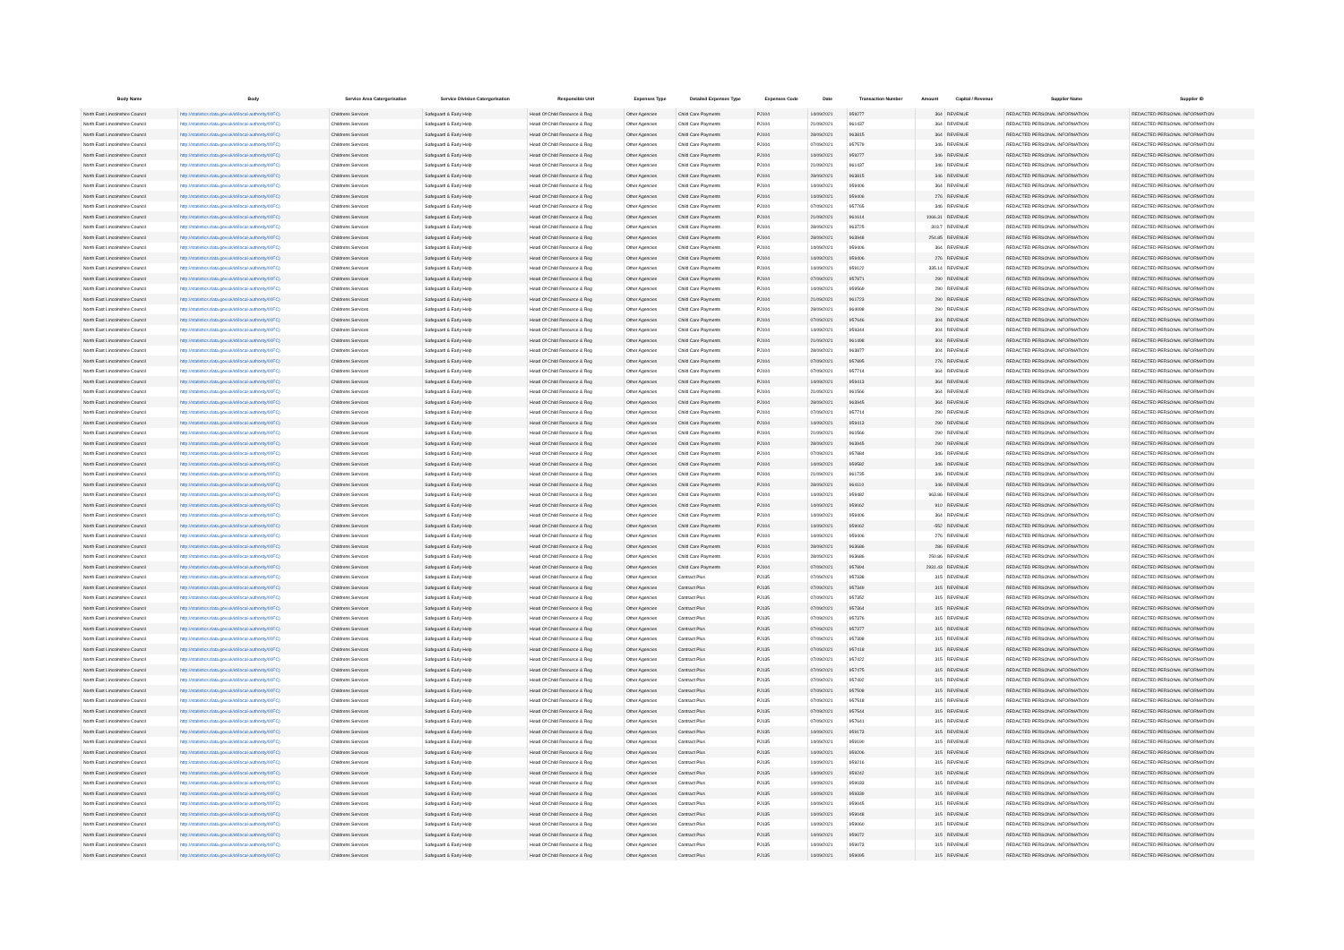| Body Name | Body | Service Area Catergorisation | Service Division Catergorisation | Responsible Unit | Expenses Type | Detailed Expenses Type | Expenses Code | Date | Transaction Number | Amount | Capital / Revenue | Supplier Name | Supplier ID |
| --- | --- | --- | --- | --- | --- | --- | --- | --- | --- | --- | --- | --- | --- |
| North East Lincolnshire Council | http://statistics.data.gov.uk/id/local-authority/00FC) | Childrens Services | Safeguard & Early Help | Head Of Child Resource & Reg | Other Agencies | Child Care Payments | PJ104 | 14/09/2021 | 959277 | 364 | REVENUE | REDACTED PERSONAL INFORMATION | REDACTED PERSONAL INFORMATION |
| North East Lincolnshire Council | http://statistics.data.gov.uk/id/local-authority/00FC) | Childrens Services | Safeguard & Early Help | Head Of Child Resource & Reg | Other Agencies | Child Care Payments | PJ104 | 21/09/2021 | 961437 | 364 | REVENUE | REDACTED PERSONAL INFORMATION | REDACTED PERSONAL INFORMATION |
| North East Lincolnshire Council | http://statistics.data.gov.uk/id/local-authority/00FC) | Childrens Services | Safeguard & Early Help | Head Of Child Resource & Reg | Other Agencies | Child Care Payments | PJ104 | 28/09/2021 | 963815 | 364 | REVENUE | REDACTED PERSONAL INFORMATION | REDACTED PERSONAL INFORMATION |
| North East Lincolnshire Council | http://statistics.data.gov.uk/id/local-authority/00FC) | Childrens Services | Safeguard & Early Help | Head Of Child Resource & Reg | Other Agencies | Child Care Payments | PJ104 | 07/09/2021 | 957579 | 346 | REVENUE | REDACTED PERSONAL INFORMATION | REDACTED PERSONAL INFORMATION |
| North East Lincolnshire Council | http://statistics.data.gov.uk/id/local-authority/00FC) | Childrens Services | Safeguard & Early Help | Head Of Child Resource & Reg | Other Agencies | Child Care Payments | PJ104 | 14/09/2021 | 959277 | 346 | REVENUE | REDACTED PERSONAL INFORMATION | REDACTED PERSONAL INFORMATION |
| North East Lincolnshire Council | http://statistics.data.gov.uk/id/local-authority/00FC) | Childrens Services | Safeguard & Early Help | Head Of Child Resource & Reg | Other Agencies | Child Care Payments | PJ104 | 21/09/2021 | 961437 | 346 | REVENUE | REDACTED PERSONAL INFORMATION | REDACTED PERSONAL INFORMATION |
| North East Lincolnshire Council | http://statistics.data.gov.uk/id/local-authority/00FC) | Childrens Services | Safeguard & Early Help | Head Of Child Resource & Reg | Other Agencies | Child Care Payments | PJ104 | 28/09/2021 | 963815 | 346 | REVENUE | REDACTED PERSONAL INFORMATION | REDACTED PERSONAL INFORMATION |
| North East Lincolnshire Council | http://statistics.data.gov.uk/id/local-authority/00FC) | Childrens Services | Safeguard & Early Help | Head Of Child Resource & Reg | Other Agencies | Child Care Payments | PJ104 | 14/09/2021 | 959406 | 364 | REVENUE | REDACTED PERSONAL INFORMATION | REDACTED PERSONAL INFORMATION |
| North East Lincolnshire Council | http://statistics.data.gov.uk/id/local-authority/00FC) | Childrens Services | Safeguard & Early Help | Head Of Child Resource & Reg | Other Agencies | Child Care Payments | PJ104 | 14/09/2021 | 959406 | 276 | REVENUE | REDACTED PERSONAL INFORMATION | REDACTED PERSONAL INFORMATION |
| North East Lincolnshire Council | http://statistics.data.gov.uk/id/local-authority/00FC) | Childrens Services | Safeguard & Early Help | Head Of Child Resource & Reg | Other Agencies | Child Care Payments | PJ104 | 07/09/2021 | 957765 | 346 | REVENUE | REDACTED PERSONAL INFORMATION | REDACTED PERSONAL INFORMATION |
| North East Lincolnshire Council | http://statistics.data.gov.uk/id/local-authority/00FC) | Childrens Services | Safeguard & Early Help | Head Of Child Resource & Reg | Other Agencies | Child Care Payments | PJ104 | 21/09/2021 | 961614 | 1066.31 | REVENUE | REDACTED PERSONAL INFORMATION | REDACTED PERSONAL INFORMATION |
| North East Lincolnshire Council | http://statistics.data.gov.uk/id/local-authority/00FC) | Childrens Services | Safeguard & Early Help | Head Of Child Resource & Reg | Other Agencies | Child Care Payments | PJ104 | 28/09/2021 | 963725 | 303.7 | REVENUE | REDACTED PERSONAL INFORMATION | REDACTED PERSONAL INFORMATION |
| North East Lincolnshire Council | http://statistics.data.gov.uk/id/local-authority/00FC) | Childrens Services | Safeguard & Early Help | Head Of Child Resource & Reg | Other Agencies | Child Care Payments | PJ104 | 28/09/2021 | 963948 | 254.85 | REVENUE | REDACTED PERSONAL INFORMATION | REDACTED PERSONAL INFORMATION |
| North East Lincolnshire Council | http://statistics.data.gov.uk/id/local-authority/00FC) | Childrens Services | Safeguard & Early Help | Head Of Child Resource & Reg | Other Agencies | Child Care Payments | PJ104 | 14/09/2021 | 959406 | 364 | REVENUE | REDACTED PERSONAL INFORMATION | REDACTED PERSONAL INFORMATION |
| North East Lincolnshire Council | http://statistics.data.gov.uk/id/local-authority/00FC) | Childrens Services | Safeguard & Early Help | Head Of Child Resource & Reg | Other Agencies | Child Care Payments | PJ104 | 14/09/2021 | 959406 | 276 | REVENUE | REDACTED PERSONAL INFORMATION | REDACTED PERSONAL INFORMATION |
| North East Lincolnshire Council | http://statistics.data.gov.uk/id/local-authority/00FC) | Childrens Services | Safeguard & Early Help | Head Of Child Resource & Reg | Other Agencies | Child Care Payments | PJ104 | 14/09/2021 | 959122 | 335.14 | REVENUE | REDACTED PERSONAL INFORMATION | REDACTED PERSONAL INFORMATION |
| North East Lincolnshire Council | http://statistics.data.gov.uk/id/local-authority/00FC) | Childrens Services | Safeguard & Early Help | Head Of Child Resource & Reg | Other Agencies | Child Care Payments | PJ104 | 07/09/2021 | 957871 | 290 | REVENUE | REDACTED PERSONAL INFORMATION | REDACTED PERSONAL INFORMATION |
| North East Lincolnshire Council | http://statistics.data.gov.uk/id/local-authority/00FC) | Childrens Services | Safeguard & Early Help | Head Of Child Resource & Reg | Other Agencies | Child Care Payments | PJ104 | 14/09/2021 | 959569 | 290 | REVENUE | REDACTED PERSONAL INFORMATION | REDACTED PERSONAL INFORMATION |
| North East Lincolnshire Council | http://statistics.data.gov.uk/id/local-authority/00FC) | Childrens Services | Safeguard & Early Help | Head Of Child Resource & Reg | Other Agencies | Child Care Payments | PJ104 | 21/09/2021 | 961723 | 290 | REVENUE | REDACTED PERSONAL INFORMATION | REDACTED PERSONAL INFORMATION |
| North East Lincolnshire Council | http://statistics.data.gov.uk/id/local-authority/00FC) | Childrens Services | Safeguard & Early Help | Head Of Child Resource & Reg | Other Agencies | Child Care Payments | PJ104 | 28/09/2021 | 964098 | 290 | REVENUE | REDACTED PERSONAL INFORMATION | REDACTED PERSONAL INFORMATION |
| North East Lincolnshire Council | http://statistics.data.gov.uk/id/local-authority/00FC) | Childrens Services | Safeguard & Early Help | Head Of Child Resource & Reg | Other Agencies | Child Care Payments | PJ104 | 07/09/2021 | 957646 | 304 | REVENUE | REDACTED PERSONAL INFORMATION | REDACTED PERSONAL INFORMATION |
| North East Lincolnshire Council | http://statistics.data.gov.uk/id/local-authority/00FC) | Childrens Services | Safeguard & Early Help | Head Of Child Resource & Reg | Other Agencies | Child Care Payments | PJ104 | 14/09/2021 | 959344 | 304 | REVENUE | REDACTED PERSONAL INFORMATION | REDACTED PERSONAL INFORMATION |
| North East Lincolnshire Council | http://statistics.data.gov.uk/id/local-authority/00FC) | Childrens Services | Safeguard & Early Help | Head Of Child Resource & Reg | Other Agencies | Child Care Payments | PJ104 | 21/09/2021 | 961498 | 304 | REVENUE | REDACTED PERSONAL INFORMATION | REDACTED PERSONAL INFORMATION |
| North East Lincolnshire Council | http://statistics.data.gov.uk/id/local-authority/00FC) | Childrens Services | Safeguard & Early Help | Head Of Child Resource & Reg | Other Agencies | Child Care Payments | PJ104 | 28/09/2021 | 963877 | 304 | REVENUE | REDACTED PERSONAL INFORMATION | REDACTED PERSONAL INFORMATION |
| North East Lincolnshire Council | http://statistics.data.gov.uk/id/local-authority/00FC) | Childrens Services | Safeguard & Early Help | Head Of Child Resource & Reg | Other Agencies | Child Care Payments | PJ104 | 07/09/2021 | 957895 | 276 | REVENUE | REDACTED PERSONAL INFORMATION | REDACTED PERSONAL INFORMATION |
| North East Lincolnshire Council | http://statistics.data.gov.uk/id/local-authority/00FC) | Childrens Services | Safeguard & Early Help | Head Of Child Resource & Reg | Other Agencies | Child Care Payments | PJ104 | 07/09/2021 | 957714 | 364 | REVENUE | REDACTED PERSONAL INFORMATION | REDACTED PERSONAL INFORMATION |
| North East Lincolnshire Council | http://statistics.data.gov.uk/id/local-authority/00FC) | Childrens Services | Safeguard & Early Help | Head Of Child Resource & Reg | Other Agencies | Child Care Payments | PJ104 | 14/09/2021 | 959413 | 364 | REVENUE | REDACTED PERSONAL INFORMATION | REDACTED PERSONAL INFORMATION |
| North East Lincolnshire Council | http://statistics.data.gov.uk/id/local-authority/00FC) | Childrens Services | Safeguard & Early Help | Head Of Child Resource & Reg | Other Agencies | Child Care Payments | PJ104 | 21/09/2021 | 961566 | 364 | REVENUE | REDACTED PERSONAL INFORMATION | REDACTED PERSONAL INFORMATION |
| North East Lincolnshire Council | http://statistics.data.gov.uk/id/local-authority/00FC) | Childrens Services | Safeguard & Early Help | Head Of Child Resource & Reg | Other Agencies | Child Care Payments | PJ104 | 28/09/2021 | 963945 | 364 | REVENUE | REDACTED PERSONAL INFORMATION | REDACTED PERSONAL INFORMATION |
| North East Lincolnshire Council | http://statistics.data.gov.uk/id/local-authority/00FC) | Childrens Services | Safeguard & Early Help | Head Of Child Resource & Reg | Other Agencies | Child Care Payments | PJ104 | 07/09/2021 | 957714 | 290 | REVENUE | REDACTED PERSONAL INFORMATION | REDACTED PERSONAL INFORMATION |
| North East Lincolnshire Council | http://statistics.data.gov.uk/id/local-authority/00FC) | Childrens Services | Safeguard & Early Help | Head Of Child Resource & Reg | Other Agencies | Child Care Payments | PJ104 | 14/09/2021 | 959413 | 290 | REVENUE | REDACTED PERSONAL INFORMATION | REDACTED PERSONAL INFORMATION |
| North East Lincolnshire Council | http://statistics.data.gov.uk/id/local-authority/00FC) | Childrens Services | Safeguard & Early Help | Head Of Child Resource & Reg | Other Agencies | Child Care Payments | PJ104 | 21/09/2021 | 961566 | 290 | REVENUE | REDACTED PERSONAL INFORMATION | REDACTED PERSONAL INFORMATION |
| North East Lincolnshire Council | http://statistics.data.gov.uk/id/local-authority/00FC) | Childrens Services | Safeguard & Early Help | Head Of Child Resource & Reg | Other Agencies | Child Care Payments | PJ104 | 28/09/2021 | 963945 | 290 | REVENUE | REDACTED PERSONAL INFORMATION | REDACTED PERSONAL INFORMATION |
| North East Lincolnshire Council | http://statistics.data.gov.uk/id/local-authority/00FC) | Childrens Services | Safeguard & Early Help | Head Of Child Resource & Reg | Other Agencies | Child Care Payments | PJ104 | 07/09/2021 | 957884 | 346 | REVENUE | REDACTED PERSONAL INFORMATION | REDACTED PERSONAL INFORMATION |
| North East Lincolnshire Council | http://statistics.data.gov.uk/id/local-authority/00FC) | Childrens Services | Safeguard & Early Help | Head Of Child Resource & Reg | Other Agencies | Child Care Payments | PJ104 | 14/09/2021 | 959582 | 346 | REVENUE | REDACTED PERSONAL INFORMATION | REDACTED PERSONAL INFORMATION |
| North East Lincolnshire Council | http://statistics.data.gov.uk/id/local-authority/00FC) | Childrens Services | Safeguard & Early Help | Head Of Child Resource & Reg | Other Agencies | Child Care Payments | PJ104 | 21/09/2021 | 961735 | 346 | REVENUE | REDACTED PERSONAL INFORMATION | REDACTED PERSONAL INFORMATION |
| North East Lincolnshire Council | http://statistics.data.gov.uk/id/local-authority/00FC) | Childrens Services | Safeguard & Early Help | Head Of Child Resource & Reg | Other Agencies | Child Care Payments | PJ104 | 28/09/2021 | 964110 | 346 | REVENUE | REDACTED PERSONAL INFORMATION | REDACTED PERSONAL INFORMATION |
| North East Lincolnshire Council | http://statistics.data.gov.uk/id/local-authority/00FC) | Childrens Services | Safeguard & Early Help | Head Of Child Resource & Reg | Other Agencies | Child Care Payments | PJ104 | 14/09/2021 | 959482 | 963.86 | REVENUE | REDACTED PERSONAL INFORMATION | REDACTED PERSONAL INFORMATION |
| North East Lincolnshire Council | http://statistics.data.gov.uk/id/local-authority/00FC) | Childrens Services | Safeguard & Early Help | Head Of Child Resource & Reg | Other Agencies | Child Care Payments | PJ104 | 14/09/2021 | 959062 | 910 | REVENUE | REDACTED PERSONAL INFORMATION | REDACTED PERSONAL INFORMATION |
| North East Lincolnshire Council | http://statistics.data.gov.uk/id/local-authority/00FC) | Childrens Services | Safeguard & Early Help | Head Of Child Resource & Reg | Other Agencies | Child Care Payments | PJ104 | 14/09/2021 | 959406 | 364 | REVENUE | REDACTED PERSONAL INFORMATION | REDACTED PERSONAL INFORMATION |
| North East Lincolnshire Council | http://statistics.data.gov.uk/id/local-authority/00FC) | Childrens Services | Safeguard & Early Help | Head Of Child Resource & Reg | Other Agencies | Child Care Payments | PJ104 | 14/09/2021 | 959062 | -552 | REVENUE | REDACTED PERSONAL INFORMATION | REDACTED PERSONAL INFORMATION |
| North East Lincolnshire Council | http://statistics.data.gov.uk/id/local-authority/00FC) | Childrens Services | Safeguard & Early Help | Head Of Child Resource & Reg | Other Agencies | Child Care Payments | PJ104 | 14/09/2021 | 959406 | 276 | REVENUE | REDACTED PERSONAL INFORMATION | REDACTED PERSONAL INFORMATION |
| North East Lincolnshire Council | http://statistics.data.gov.uk/id/local-authority/00FC) | Childrens Services | Safeguard & Early Help | Head Of Child Resource & Reg | Other Agencies | Child Care Payments | PJ104 | 28/09/2021 | 963686 | 286 | REVENUE | REDACTED PERSONAL INFORMATION | REDACTED PERSONAL INFORMATION |
| North East Lincolnshire Council | http://statistics.data.gov.uk/id/local-authority/00FC) | Childrens Services | Safeguard & Early Help | Head Of Child Resource & Reg | Other Agencies | Child Care Payments | PJ104 | 28/09/2021 | 963686 | 250.86 | REVENUE | REDACTED PERSONAL INFORMATION | REDACTED PERSONAL INFORMATION |
| North East Lincolnshire Council | http://statistics.data.gov.uk/id/local-authority/00FC) | Childrens Services | Safeguard & Early Help | Head Of Child Resource & Reg | Other Agencies | Child Care Payments | PJ104 | 07/09/2021 | 957894 | 2931.43 | REVENUE | REDACTED PERSONAL INFORMATION | REDACTED PERSONAL INFORMATION |
| North East Lincolnshire Council | http://statistics.data.gov.uk/id/local-authority/00FC) | Childrens Services | Safeguard & Early Help | Head Of Child Resource & Reg | Other Agencies | Contract Plus | PJ135 | 07/09/2021 | 957338 | 315 | REVENUE | REDACTED PERSONAL INFORMATION | REDACTED PERSONAL INFORMATION |
| North East Lincolnshire Council | http://statistics.data.gov.uk/id/local-authority/00FC) | Childrens Services | Safeguard & Early Help | Head Of Child Resource & Reg | Other Agencies | Contract Plus | PJ135 | 07/09/2021 | 957349 | 315 | REVENUE | REDACTED PERSONAL INFORMATION | REDACTED PERSONAL INFORMATION |
| North East Lincolnshire Council | http://statistics.data.gov.uk/id/local-authority/00FC) | Childrens Services | Safeguard & Early Help | Head Of Child Resource & Reg | Other Agencies | Contract Plus | PJ135 | 07/09/2021 | 957352 | 315 | REVENUE | REDACTED PERSONAL INFORMATION | REDACTED PERSONAL INFORMATION |
| North East Lincolnshire Council | http://statistics.data.gov.uk/id/local-authority/00FC) | Childrens Services | Safeguard & Early Help | Head Of Child Resource & Reg | Other Agencies | Contract Plus | PJ135 | 07/09/2021 | 957364 | 315 | REVENUE | REDACTED PERSONAL INFORMATION | REDACTED PERSONAL INFORMATION |
| North East Lincolnshire Council | http://statistics.data.gov.uk/id/local-authority/00FC) | Childrens Services | Safeguard & Early Help | Head Of Child Resource & Reg | Other Agencies | Contract Plus | PJ135 | 07/09/2021 | 957376 | 315 | REVENUE | REDACTED PERSONAL INFORMATION | REDACTED PERSONAL INFORMATION |
| North East Lincolnshire Council | http://statistics.data.gov.uk/id/local-authority/00FC) | Childrens Services | Safeguard & Early Help | Head Of Child Resource & Reg | Other Agencies | Contract Plus | PJ135 | 07/09/2021 | 957377 | 315 | REVENUE | REDACTED PERSONAL INFORMATION | REDACTED PERSONAL INFORMATION |
| North East Lincolnshire Council | http://statistics.data.gov.uk/id/local-authority/00FC) | Childrens Services | Safeguard & Early Help | Head Of Child Resource & Reg | Other Agencies | Contract Plus | PJ135 | 07/09/2021 | 957398 | 315 | REVENUE | REDACTED PERSONAL INFORMATION | REDACTED PERSONAL INFORMATION |
| North East Lincolnshire Council | http://statistics.data.gov.uk/id/local-authority/00FC) | Childrens Services | Safeguard & Early Help | Head Of Child Resource & Reg | Other Agencies | Contract Plus | PJ135 | 07/09/2021 | 957418 | 315 | REVENUE | REDACTED PERSONAL INFORMATION | REDACTED PERSONAL INFORMATION |
| North East Lincolnshire Council | http://statistics.data.gov.uk/id/local-authority/00FC) | Childrens Services | Safeguard & Early Help | Head Of Child Resource & Reg | Other Agencies | Contract Plus | PJ135 | 07/09/2021 | 957422 | 315 | REVENUE | REDACTED PERSONAL INFORMATION | REDACTED PERSONAL INFORMATION |
| North East Lincolnshire Council | http://statistics.data.gov.uk/id/local-authority/00FC) | Childrens Services | Safeguard & Early Help | Head Of Child Resource & Reg | Other Agencies | Contract Plus | PJ135 | 07/09/2021 | 957475 | 315 | REVENUE | REDACTED PERSONAL INFORMATION | REDACTED PERSONAL INFORMATION |
| North East Lincolnshire Council | http://statistics.data.gov.uk/id/local-authority/00FC) | Childrens Services | Safeguard & Early Help | Head Of Child Resource & Reg | Other Agencies | Contract Plus | PJ135 | 07/09/2021 | 957492 | 315 | REVENUE | REDACTED PERSONAL INFORMATION | REDACTED PERSONAL INFORMATION |
| North East Lincolnshire Council | http://statistics.data.gov.uk/id/local-authority/00FC) | Childrens Services | Safeguard & Early Help | Head Of Child Resource & Reg | Other Agencies | Contract Plus | PJ135 | 07/09/2021 | 957508 | 315 | REVENUE | REDACTED PERSONAL INFORMATION | REDACTED PERSONAL INFORMATION |
| North East Lincolnshire Council | http://statistics.data.gov.uk/id/local-authority/00FC) | Childrens Services | Safeguard & Early Help | Head Of Child Resource & Reg | Other Agencies | Contract Plus | PJ135 | 07/09/2021 | 957518 | 315 | REVENUE | REDACTED PERSONAL INFORMATION | REDACTED PERSONAL INFORMATION |
| North East Lincolnshire Council | http://statistics.data.gov.uk/id/local-authority/00FC) | Childrens Services | Safeguard & Early Help | Head Of Child Resource & Reg | Other Agencies | Contract Plus | PJ135 | 07/09/2021 | 957544 | 315 | REVENUE | REDACTED PERSONAL INFORMATION | REDACTED PERSONAL INFORMATION |
| North East Lincolnshire Council | http://statistics.data.gov.uk/id/local-authority/00FC) | Childrens Services | Safeguard & Early Help | Head Of Child Resource & Reg | Other Agencies | Contract Plus | PJ135 | 07/09/2021 | 957641 | 315 | REVENUE | REDACTED PERSONAL INFORMATION | REDACTED PERSONAL INFORMATION |
| North East Lincolnshire Council | http://statistics.data.gov.uk/id/local-authority/00FC) | Childrens Services | Safeguard & Early Help | Head Of Child Resource & Reg | Other Agencies | Contract Plus | PJ135 | 14/09/2021 | 959173 | 315 | REVENUE | REDACTED PERSONAL INFORMATION | REDACTED PERSONAL INFORMATION |
| North East Lincolnshire Council | http://statistics.data.gov.uk/id/local-authority/00FC) | Childrens Services | Safeguard & Early Help | Head Of Child Resource & Reg | Other Agencies | Contract Plus | PJ135 | 14/09/2021 | 959190 | 315 | REVENUE | REDACTED PERSONAL INFORMATION | REDACTED PERSONAL INFORMATION |
| North East Lincolnshire Council | http://statistics.data.gov.uk/id/local-authority/00FC) | Childrens Services | Safeguard & Early Help | Head Of Child Resource & Reg | Other Agencies | Contract Plus | PJ135 | 14/09/2021 | 959206 | 315 | REVENUE | REDACTED PERSONAL INFORMATION | REDACTED PERSONAL INFORMATION |
| North East Lincolnshire Council | http://statistics.data.gov.uk/id/local-authority/00FC) | Childrens Services | Safeguard & Early Help | Head Of Child Resource & Reg | Other Agencies | Contract Plus | PJ135 | 14/09/2021 | 959216 | 315 | REVENUE | REDACTED PERSONAL INFORMATION | REDACTED PERSONAL INFORMATION |
| North East Lincolnshire Council | http://statistics.data.gov.uk/id/local-authority/00FC) | Childrens Services | Safeguard & Early Help | Head Of Child Resource & Reg | Other Agencies | Contract Plus | PJ135 | 14/09/2021 | 959242 | 315 | REVENUE | REDACTED PERSONAL INFORMATION | REDACTED PERSONAL INFORMATION |
| North East Lincolnshire Council | http://statistics.data.gov.uk/id/local-authority/00FC) | Childrens Services | Safeguard & Early Help | Head Of Child Resource & Reg | Other Agencies | Contract Plus | PJ135 | 14/09/2021 | 959033 | 315 | REVENUE | REDACTED PERSONAL INFORMATION | REDACTED PERSONAL INFORMATION |
| North East Lincolnshire Council | http://statistics.data.gov.uk/id/local-authority/00FC) | Childrens Services | Safeguard & Early Help | Head Of Child Resource & Reg | Other Agencies | Contract Plus | PJ135 | 14/09/2021 | 959339 | 315 | REVENUE | REDACTED PERSONAL INFORMATION | REDACTED PERSONAL INFORMATION |
| North East Lincolnshire Council | http://statistics.data.gov.uk/id/local-authority/00FC) | Childrens Services | Safeguard & Early Help | Head Of Child Resource & Reg | Other Agencies | Contract Plus | PJ135 | 14/09/2021 | 959045 | 315 | REVENUE | REDACTED PERSONAL INFORMATION | REDACTED PERSONAL INFORMATION |
| North East Lincolnshire Council | http://statistics.data.gov.uk/id/local-authority/00FC) | Childrens Services | Safeguard & Early Help | Head Of Child Resource & Reg | Other Agencies | Contract Plus | PJ135 | 14/09/2021 | 959048 | 315 | REVENUE | REDACTED PERSONAL INFORMATION | REDACTED PERSONAL INFORMATION |
| North East Lincolnshire Council | http://statistics.data.gov.uk/id/local-authority/00FC) | Childrens Services | Safeguard & Early Help | Head Of Child Resource & Reg | Other Agencies | Contract Plus | PJ135 | 14/09/2021 | 959060 | 315 | REVENUE | REDACTED PERSONAL INFORMATION | REDACTED PERSONAL INFORMATION |
| North East Lincolnshire Council | http://statistics.data.gov.uk/id/local-authority/00FC) | Childrens Services | Safeguard & Early Help | Head Of Child Resource & Reg | Other Agencies | Contract Plus | PJ135 | 14/09/2021 | 959072 | 315 | REVENUE | REDACTED PERSONAL INFORMATION | REDACTED PERSONAL INFORMATION |
| North East Lincolnshire Council | http://statistics.data.gov.uk/id/local-authority/00FC) | Childrens Services | Safeguard & Early Help | Head Of Child Resource & Reg | Other Agencies | Contract Plus | PJ135 | 14/09/2021 | 959073 | 315 | REVENUE | REDACTED PERSONAL INFORMATION | REDACTED PERSONAL INFORMATION |
| North East Lincolnshire Council | http://statistics.data.gov.uk/id/local-authority/00FC) | Childrens Services | Safeguard & Early Help | Head Of Child Resource & Reg | Other Agencies | Contract Plus | PJ135 | 14/09/2021 | 959095 | 315 | REVENUE | REDACTED PERSONAL INFORMATION | REDACTED PERSONAL INFORMATION |